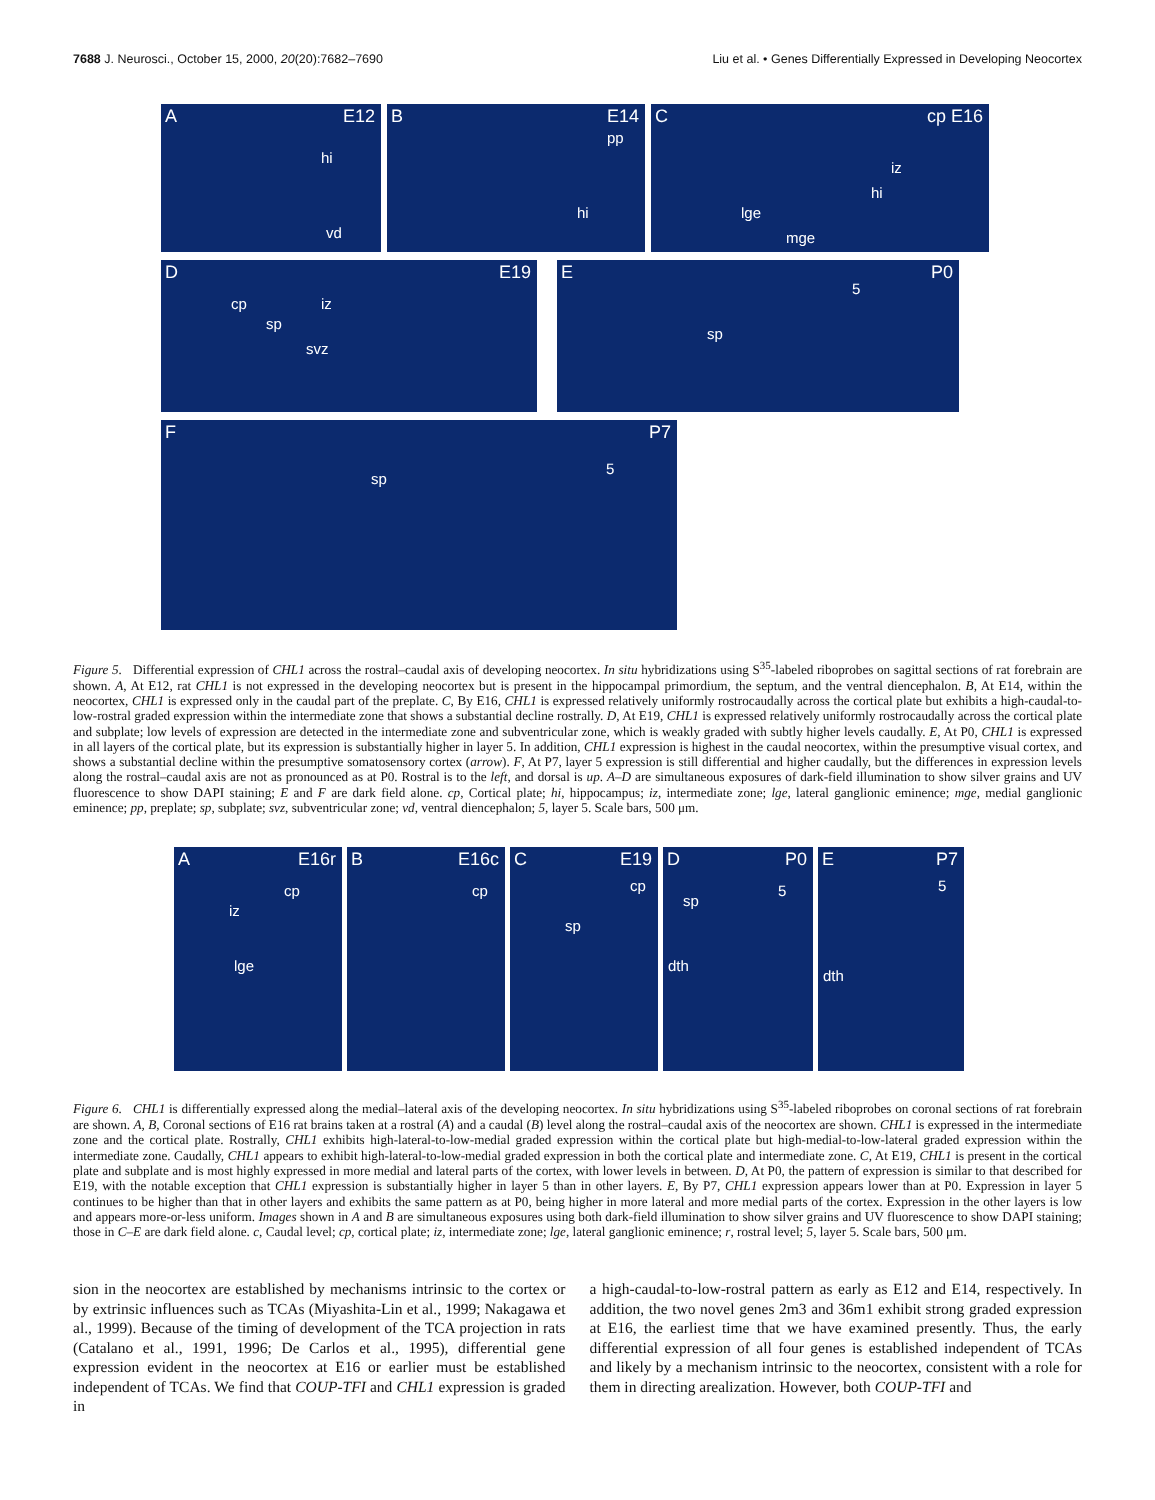7688 J. Neurosci., October 15, 2000, 20(20):7682–7690 Liu et al. • Genes Differentially Expressed in Developing Neocortex
A E12
hi
vd
B E14
pp
hi
C cp E16
iz
hi
lge
mge
D E19
cp
sp
iz
svz
E P0
5
sp
F P7
sp
5
Figure 5. Differential expression of CHL1 across the rostral–caudal axis of developing neocortex. In situ hybridizations using S<sup>35</sup>-labeled riboprobes on sagittal sections of rat forebrain are shown. A, At E12, rat CHL1 is not expressed in the developing neocortex but is present in the hippocampal primordium, the septum, and the ventral diencephalon. B, At E14, within the neocortex, CHL1 is expressed only in the caudal part of the preplate. C, By E16, CHL1 is expressed relatively uniformly rostrocaudally across the cortical plate but exhibits a high-caudal-to-low-rostral graded expression within the intermediate zone that shows a substantial decline rostrally. D, At E19, CHL1 is expressed relatively uniformly rostrocaudally across the cortical plate and subplate; low levels of expression are detected in the intermediate zone and subventricular zone, which is weakly graded with subtly higher levels caudally. E, At P0, CHL1 is expressed in all layers of the cortical plate, but its expression is substantially higher in layer 5. In addition, CHL1 expression is highest in the caudal neocortex, within the presumptive visual cortex, and shows a substantial decline within the presumptive somatosensory cortex (arrow). F, At P7, layer 5 expression is still differential and higher caudally, but the differences in expression levels along the rostral–caudal axis are not as pronounced as at P0. Rostral is to the left, and dorsal is up. A–D are simultaneous exposures of dark-field illumination to show silver grains and UV fluorescence to show DAPI staining; E and F are dark field alone. cp, Cortical plate; hi, hippocampus; iz, intermediate zone; lge, lateral ganglionic eminence; mge, medial ganglionic eminence; pp, preplate; sp, subplate; svz, subventricular zone; vd, ventral diencephalon; 5, layer 5. Scale bars, 500 μm.
A E16r
cp
iz
lge
B E16c
cp
C E19
cp
sp
D P0
sp
5
dth
E P7
5
dth
Figure 6. CHL1 is differentially expressed along the medial–lateral axis of the developing neocortex. In situ hybridizations using S<sup>35</sup>-labeled riboprobes on coronal sections of rat forebrain are shown. A, B, Coronal sections of E16 rat brains taken at a rostral (A) and a caudal (B) level along the rostral–caudal axis of the neocortex are shown. CHL1 is expressed in the intermediate zone and the cortical plate. Rostrally, CHL1 exhibits high-lateral-to-low-medial graded expression within the cortical plate but high-medial-to-low-lateral graded expression within the intermediate zone. Caudally, CHL1 appears to exhibit high-lateral-to-low-medial graded expression in both the cortical plate and intermediate zone. C, At E19, CHL1 is present in the cortical plate and subplate and is most highly expressed in more medial and lateral parts of the cortex, with lower levels in between. D, At P0, the pattern of expression is similar to that described for E19, with the notable exception that CHL1 expression is substantially higher in layer 5 than in other layers. E, By P7, CHL1 expression appears lower than at P0. Expression in layer 5 continues to be higher than that in other layers and exhibits the same pattern as at P0, being higher in more lateral and more medial parts of the cortex. Expression in the other layers is low and appears more-or-less uniform. Images shown in A and B are simultaneous exposures using both dark-field illumination to show silver grains and UV fluorescence to show DAPI staining; those in C–E are dark field alone. c, Caudal level; cp, cortical plate; iz, intermediate zone; lge, lateral ganglionic eminence; r, rostral level; 5, layer 5. Scale bars, 500 μm.
sion in the neocortex are established by mechanisms intrinsic to the cortex or by extrinsic influences such as TCAs (Miyashita-Lin et al., 1999; Nakagawa et al., 1999). Because of the timing of development of the TCA projection in rats (Catalano et al., 1991, 1996; De Carlos et al., 1995), differential gene expression evident in the neocortex at E16 or earlier must be established independent of TCAs. We find that COUP-TFI and CHL1 expression is graded in
a high-caudal-to-low-rostral pattern as early as E12 and E14, respectively. In addition, the two novel genes 2m3 and 36m1 exhibit strong graded expression at E16, the earliest time that we have examined presently. Thus, the early differential expression of all four genes is established independent of TCAs and likely by a mechanism intrinsic to the neocortex, consistent with a role for them in directing arealization. However, both COUP-TFI and